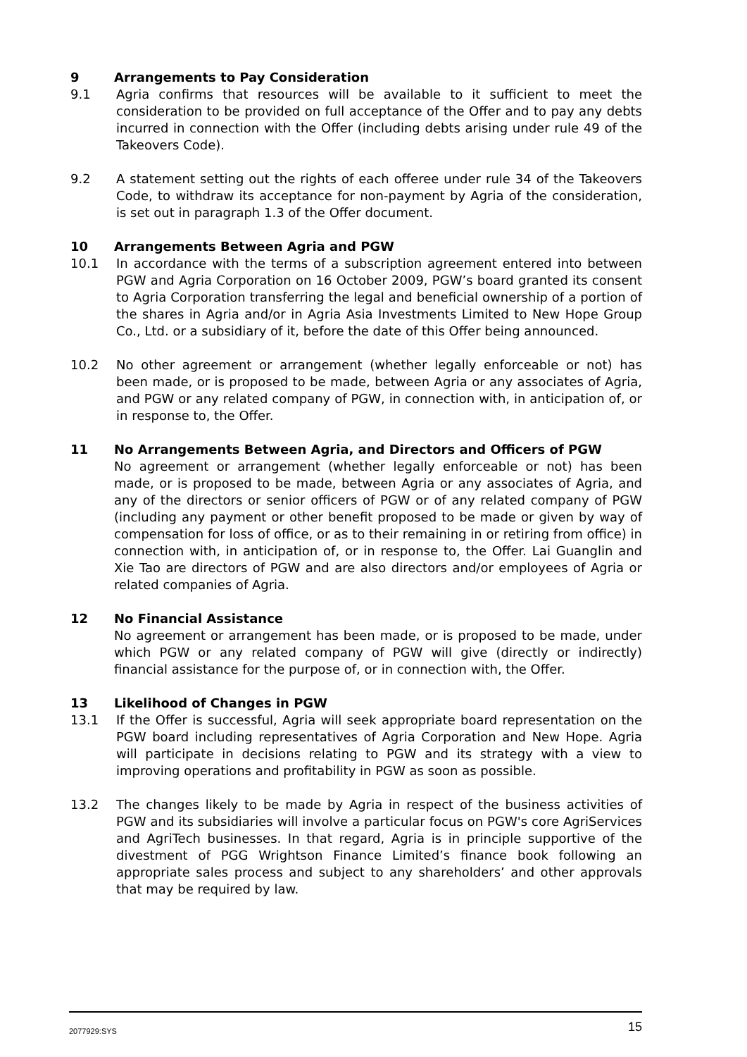9 Arrangements to Pay Consideration
9.1 Agria confirms that resources will be available to it sufficient to meet the consideration to be provided on full acceptance of the Offer and to pay any debts incurred in connection with the Offer (including debts arising under rule 49 of the Takeovers Code).
9.2 A statement setting out the rights of each offeree under rule 34 of the Takeovers Code, to withdraw its acceptance for non-payment by Agria of the consideration, is set out in paragraph 1.3 of the Offer document.
10 Arrangements Between Agria and PGW
10.1 In accordance with the terms of a subscription agreement entered into between PGW and Agria Corporation on 16 October 2009, PGW’s board granted its consent to Agria Corporation transferring the legal and beneficial ownership of a portion of the shares in Agria and/or in Agria Asia Investments Limited to New Hope Group Co., Ltd. or a subsidiary of it, before the date of this Offer being announced.
10.2 No other agreement or arrangement (whether legally enforceable or not) has been made, or is proposed to be made, between Agria or any associates of Agria, and PGW or any related company of PGW, in connection with, in anticipation of, or in response to, the Offer.
11 No Arrangements Between Agria, and Directors and Officers of PGW
No agreement or arrangement (whether legally enforceable or not) has been made, or is proposed to be made, between Agria or any associates of Agria, and any of the directors or senior officers of PGW or of any related company of PGW (including any payment or other benefit proposed to be made or given by way of compensation for loss of office, or as to their remaining in or retiring from office) in connection with, in anticipation of, or in response to, the Offer. Lai Guanglin and Xie Tao are directors of PGW and are also directors and/or employees of Agria or related companies of Agria.
12 No Financial Assistance
No agreement or arrangement has been made, or is proposed to be made, under which PGW or any related company of PGW will give (directly or indirectly) financial assistance for the purpose of, or in connection with, the Offer.
13 Likelihood of Changes in PGW
13.1 If the Offer is successful, Agria will seek appropriate board representation on the PGW board including representatives of Agria Corporation and New Hope. Agria will participate in decisions relating to PGW and its strategy with a view to improving operations and profitability in PGW as soon as possible.
13.2 The changes likely to be made by Agria in respect of the business activities of PGW and its subsidiaries will involve a particular focus on PGW's core AgriServices and AgriTech businesses. In that regard, Agria is in principle supportive of the divestment of PGG Wrightson Finance Limited’s finance book following an appropriate sales process and subject to any shareholders’ and other approvals that may be required by law.
2077929:SYS 15